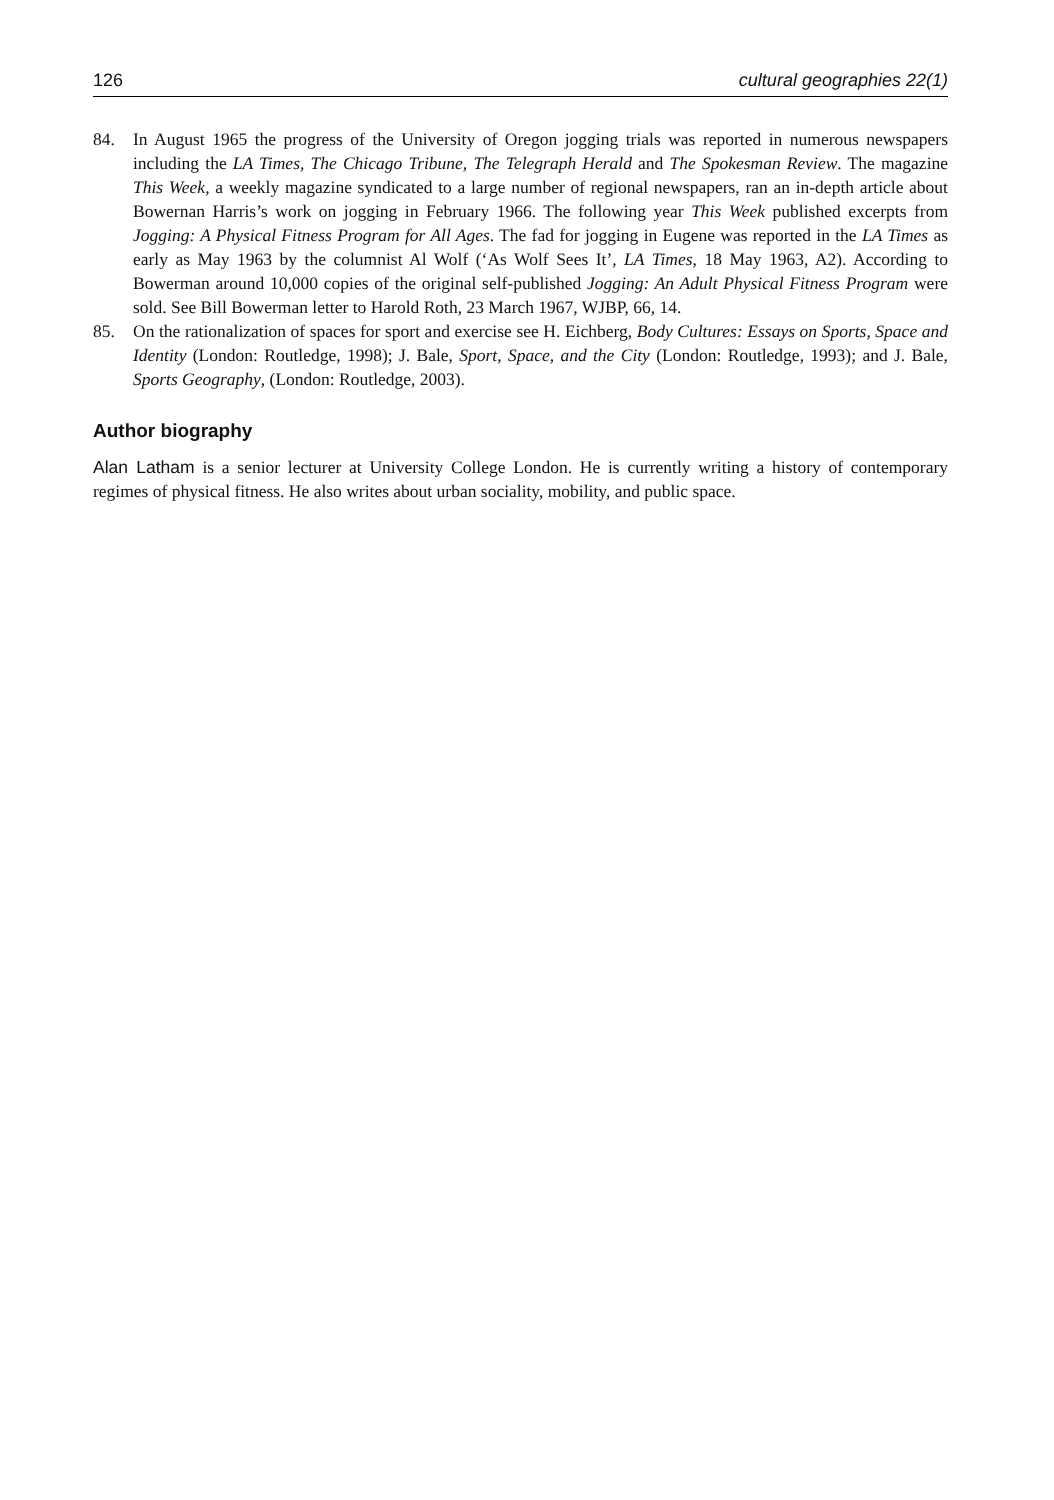126 cultural geographies 22(1)
84. In August 1965 the progress of the University of Oregon jogging trials was reported in numerous newspapers including the LA Times, The Chicago Tribune, The Telegraph Herald and The Spokesman Review. The magazine This Week, a weekly magazine syndicated to a large number of regional newspapers, ran an in-depth article about Bowernan Harris’s work on jogging in February 1966. The following year This Week published excerpts from Jogging: A Physical Fitness Program for All Ages. The fad for jogging in Eugene was reported in the LA Times as early as May 1963 by the columnist Al Wolf (‘As Wolf Sees It’, LA Times, 18 May 1963, A2). According to Bowerman around 10,000 copies of the original self-published Jogging: An Adult Physical Fitness Program were sold. See Bill Bowerman letter to Harold Roth, 23 March 1967, WJBP, 66, 14.
85. On the rationalization of spaces for sport and exercise see H. Eichberg, Body Cultures: Essays on Sports, Space and Identity (London: Routledge, 1998); J. Bale, Sport, Space, and the City (London: Routledge, 1993); and J. Bale, Sports Geography, (London: Routledge, 2003).
Author biography
Alan Latham is a senior lecturer at University College London. He is currently writing a history of contemporary regimes of physical fitness. He also writes about urban sociality, mobility, and public space.